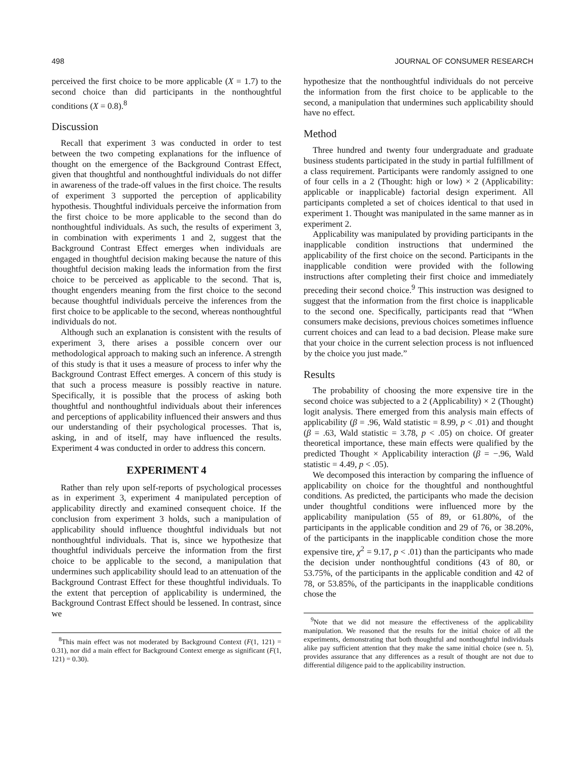498 JOURNAL OF CONSUMER RESEARCH
perceived the first choice to be more applicable (X = 1.7) to the second choice than did participants in the nonthoughtful conditions (X = 0.8).<sup>8</sup>
Discussion
Recall that experiment 3 was conducted in order to test between the two competing explanations for the influence of thought on the emergence of the Background Contrast Effect, given that thoughtful and nonthoughtful individuals do not differ in awareness of the trade-off values in the first choice. The results of experiment 3 supported the perception of applicability hypothesis. Thoughtful individuals perceive the information from the first choice to be more applicable to the second than do nonthoughtful individuals. As such, the results of experiment 3, in combination with experiments 1 and 2, suggest that the Background Contrast Effect emerges when individuals are engaged in thoughtful decision making because the nature of this thoughtful decision making leads the information from the first choice to be perceived as applicable to the second. That is, thought engenders meaning from the first choice to the second because thoughtful individuals perceive the inferences from the first choice to be applicable to the second, whereas nonthoughtful individuals do not.
Although such an explanation is consistent with the results of experiment 3, there arises a possible concern over our methodological approach to making such an inference. A strength of this study is that it uses a measure of process to infer why the Background Contrast Effect emerges. A concern of this study is that such a process measure is possibly reactive in nature. Specifically, it is possible that the process of asking both thoughtful and nonthoughtful individuals about their inferences and perceptions of applicability influenced their answers and thus our understanding of their psychological processes. That is, asking, in and of itself, may have influenced the results. Experiment 4 was conducted in order to address this concern.
EXPERIMENT 4
Rather than rely upon self-reports of psychological processes as in experiment 3, experiment 4 manipulated perception of applicability directly and examined consequent choice. If the conclusion from experiment 3 holds, such a manipulation of applicability should influence thoughtful individuals but not nonthoughtful individuals. That is, since we hypothesize that thoughtful individuals perceive the information from the first choice to be applicable to the second, a manipulation that undermines such applicability should lead to an attenuation of the Background Contrast Effect for these thoughtful individuals. To the extent that perception of applicability is undermined, the Background Contrast Effect should be lessened. In contrast, since we
<sup>8</sup> This main effect was not moderated by Background Context (F(1, 121) = 0.31), nor did a main effect for Background Context emerge as significant (F(1, 121) = 0.30).
hypothesize that the nonthoughtful individuals do not perceive the information from the first choice to be applicable to the second, a manipulation that undermines such applicability should have no effect.
Method
Three hundred and twenty four undergraduate and graduate business students participated in the study in partial fulfillment of a class requirement. Participants were randomly assigned to one of four cells in a 2 (Thought: high or low) × 2 (Applicability: applicable or inapplicable) factorial design experiment. All participants completed a set of choices identical to that used in experiment 1. Thought was manipulated in the same manner as in experiment 2.
Applicability was manipulated by providing participants in the inapplicable condition instructions that undermined the applicability of the first choice on the second. Participants in the inapplicable condition were provided with the following instructions after completing their first choice and immediately preceding their second choice.<sup>9</sup> This instruction was designed to suggest that the information from the first choice is inapplicable to the second one. Specifically, participants read that “When consumers make decisions, previous choices sometimes influence current choices and can lead to a bad decision. Please make sure that your choice in the current selection process is not influenced by the choice you just made.”
Results
The probability of choosing the more expensive tire in the second choice was subjected to a 2 (Applicability) × 2 (Thought) logit analysis. There emerged from this analysis main effects of applicability (β = .96, Wald statistic = 8.99, p < .01) and thought (β = .63, Wald statistic = 3.78, p < .05) on choice. Of greater theoretical importance, these main effects were qualified by the predicted Thought × Applicability interaction (β = −.96, Wald statistic = 4.49, p < .05).
We decomposed this interaction by comparing the influence of applicability on choice for the thoughtful and nonthoughtful conditions. As predicted, the participants who made the decision under thoughtful conditions were influenced more by the applicability manipulation (55 of 89, or 61.80%, of the participants in the applicable condition and 29 of 76, or 38.20%, of the participants in the inapplicable condition chose the more expensive tire, χ<sup>2</sup> = 9.17, p < .01) than the participants who made the decision under nonthoughtful conditions (43 of 80, or 53.75%, of the participants in the applicable condition and 42 of 78, or 53.85%, of the participants in the inapplicable conditions chose the
<sup>9</sup> Note that we did not measure the effectiveness of the applicability manipulation. We reasoned that the results for the initial choice of all the experiments, demonstrating that both thoughtful and nonthoughtful individuals alike pay sufficient attention that they make the same initial choice (see n. 5), provides assurance that any differences as a result of thought are not due to differential diligence paid to the applicability instruction.